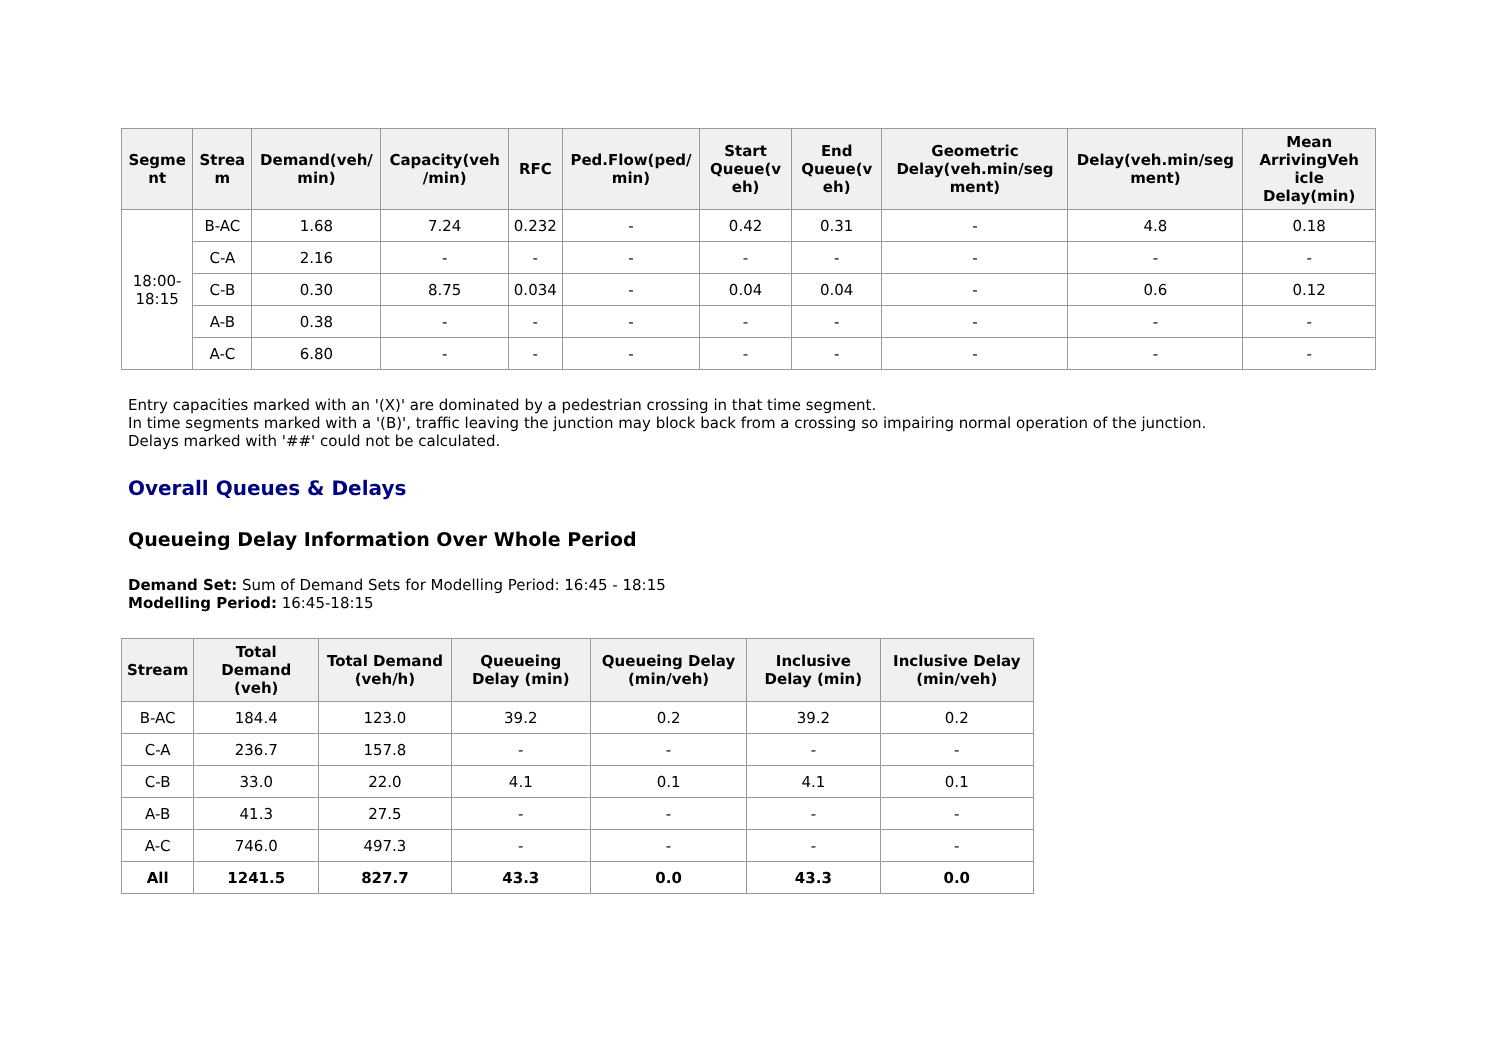| Segme nt | Strea m | Demand(veh/ min) | Capacity(veh /min) | RFC | Ped.Flow(ped/ min) | Start Queue(v eh) | End Queue(v eh) | Geometric Delay(veh.min/seg ment) | Delay(veh.min/seg ment) | Mean ArrivingVeh icle Delay(min) |
| --- | --- | --- | --- | --- | --- | --- | --- | --- | --- | --- |
| 18:00- 18:15 | B-AC | 1.68 | 7.24 | 0.232 | - | 0.42 | 0.31 | - | 4.8 | 0.18 |
| | C-A | 2.16 | - | - | - | - | - | - | - | - |
| | C-B | 0.30 | 8.75 | 0.034 | - | 0.04 | 0.04 | - | 0.6 | 0.12 |
| | A-B | 0.38 | - | - | - | - | - | - | - | - |
| | A-C | 6.80 | - | - | - | - | - | - | - | - |
Entry capacities marked with an '(X)' are dominated by a pedestrian crossing in that time segment.
In time segments marked with a '(B)', traffic leaving the junction may block back from a crossing so impairing normal operation of the junction.
Delays marked with '##' could not be calculated.
Overall Queues & Delays
Queueing Delay Information Over Whole Period
Demand Set: Sum of Demand Sets for Modelling Period: 16:45 - 18:15
Modelling Period: 16:45-18:15
| Stream | Total Demand (veh) | Total Demand (veh/h) | Queueing Delay (min) | Queueing Delay (min/veh) | Inclusive Delay (min) | Inclusive Delay (min/veh) |
| --- | --- | --- | --- | --- | --- | --- |
| B-AC | 184.4 | 123.0 | 39.2 | 0.2 | 39.2 | 0.2 |
| C-A | 236.7 | 157.8 | - | - | - | - |
| C-B | 33.0 | 22.0 | 4.1 | 0.1 | 4.1 | 0.1 |
| A-B | 41.3 | 27.5 | - | - | - | - |
| A-C | 746.0 | 497.3 | - | - | - | - |
| All | 1241.5 | 827.7 | 43.3 | 0.0 | 43.3 | 0.0 |